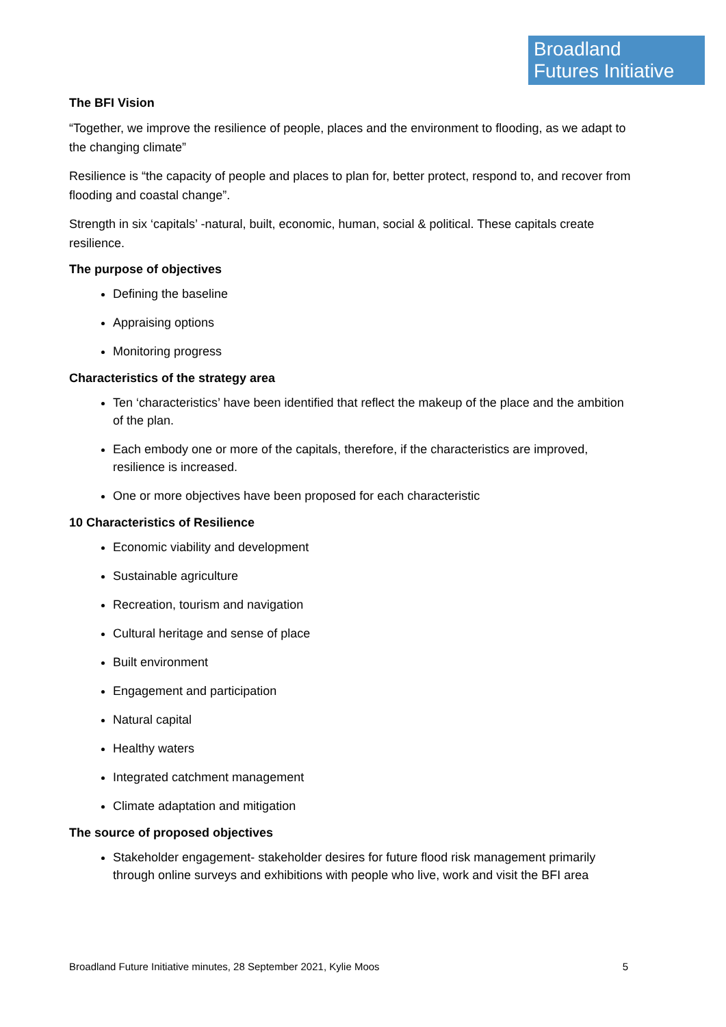Broadland
Futures Initiative
The BFI Vision
“Together, we improve the resilience of people, places and the environment to flooding, as we adapt to the changing climate”
Resilience is “the capacity of people and places to plan for, better protect, respond to, and recover from flooding and coastal change”.
Strength in six ‘capitals’ -natural, built, economic, human, social & political. These capitals create resilience.
The purpose of objectives
Defining the baseline
Appraising options
Monitoring progress
Characteristics of the strategy area
Ten ‘characteristics’ have been identified that reflect the makeup of the place and the ambition of the plan.
Each embody one or more of the capitals, therefore, if the characteristics are improved, resilience is increased.
One or more objectives have been proposed for each characteristic
10 Characteristics of Resilience
Economic viability and development
Sustainable agriculture
Recreation, tourism and navigation
Cultural heritage and sense of place
Built environment
Engagement and participation
Natural capital
Healthy waters
Integrated catchment management
Climate adaptation and mitigation
The source of proposed objectives
Stakeholder engagement- stakeholder desires for future flood risk management primarily through online surveys and exhibitions with people who live, work and visit the BFI area
Broadland Future Initiative minutes, 28 September 2021, Kylie Moos 5